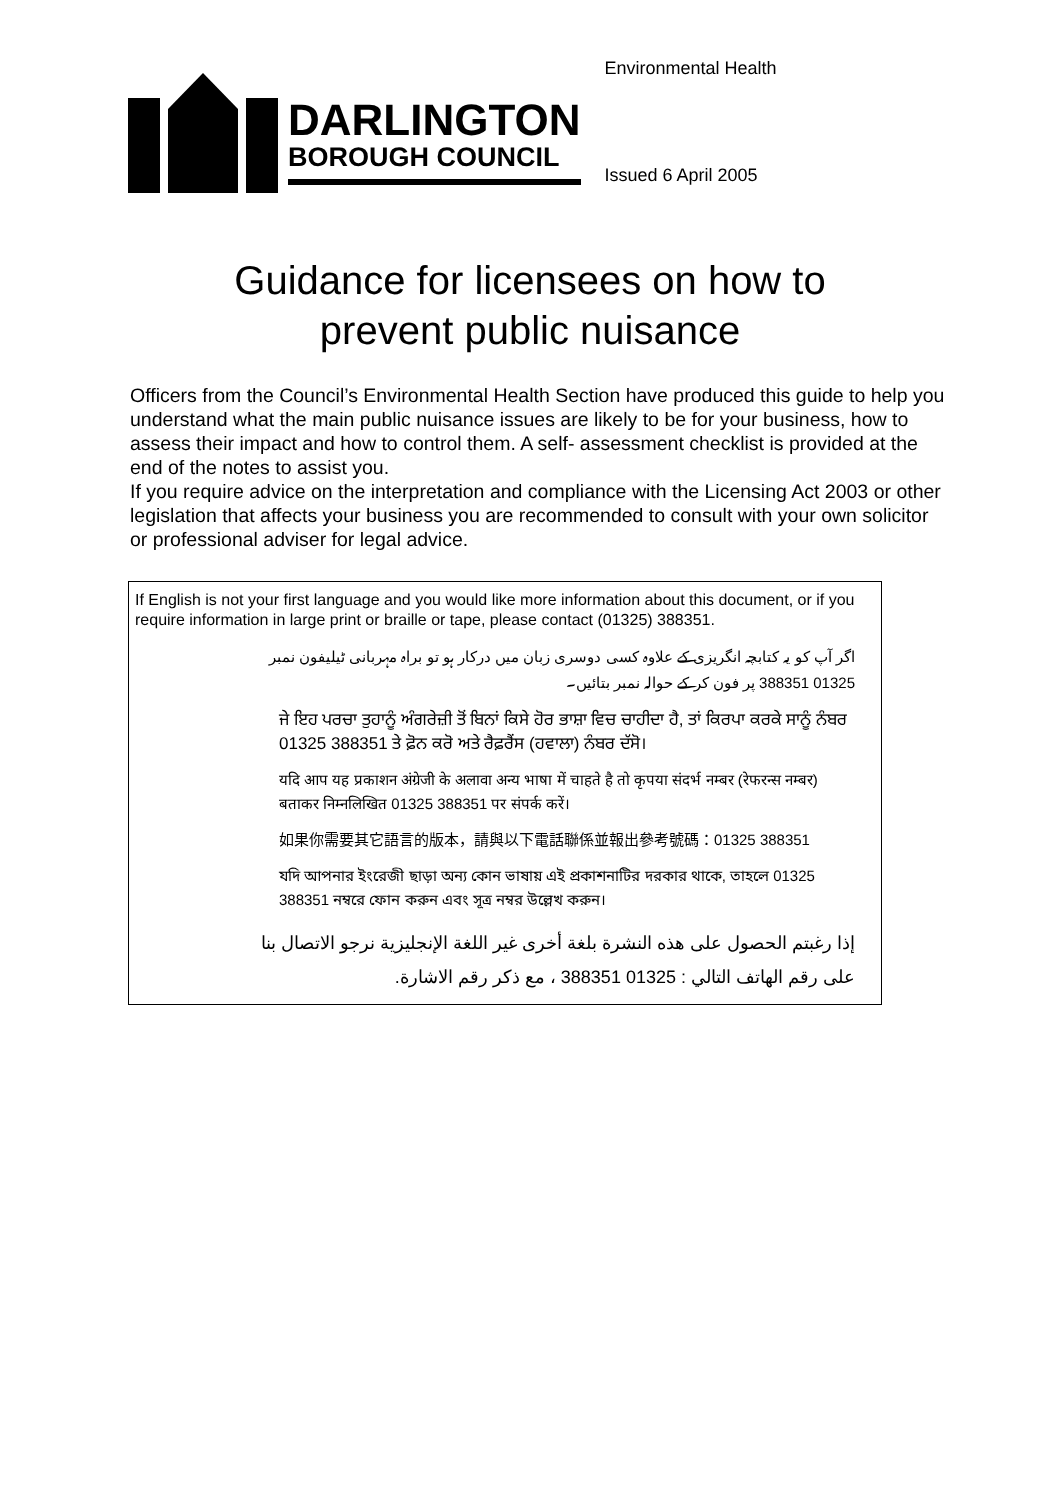DARLINGTON
BOROUGH COUNCIL
Environmental Health
Issued 6 April 2005
Guidance for licensees on how to
prevent public nuisance
Officers from the Council’s Environmental Health Section have produced this guide to help you understand what the main public nuisance issues are likely to be for your business, how to assess their impact and how to control them. A self- assessment checklist is provided at the end of the notes to assist you.
If you require advice on the interpretation and compliance with the Licensing Act 2003 or other legislation that affects your business you are recommended to consult with your own solicitor or professional adviser for legal advice.
If English is not your first language and you would like more information about this document, or if you require information in large print or braille or tape, please contact (01325) 388351.
اگر آپ کو یہ کتابچہ انگریزی کے علاوہ کسی دوسری زبان میں درکار ہو تو براہ مہربانی ٹیلیفون نمبر 01325 388351 پر فون کر کے حوالہ نمبر بتائیں۔
ਜੇ ਇਹ ਪਰਚਾ ਤੁਹਾਨੂੰ ਅੰਗਰੇਜ਼ੀ ਤੋਂ ਬਿਨਾਂ ਕਿਸੇ ਹੋਰ ਭਾਸ਼ਾ ਵਿਚ ਚਾਹੀਦਾ ਹੈ, ਤਾਂ ਕਿਰਪਾ ਕਰਕੇ ਸਾਨੂੰ ਨੰਬਰ 01325 388351 ਤੇ ਫ਼ੋਨ ਕਰੋ ਅਤੇ ਰੈਫ਼ਰੈਂਸ (ਹਵਾਲਾ) ਨੰਬਰ ਦੱਸੋ।
यदि आप यह प्रकाशन अंग्रेजी के अलावा अन्य भाषा में चाहते है तो कृपया संदर्भ नम्बर (रेफरन्स नम्बर) बताकर निम्नलिखित 01325 388351 पर संपर्क करें।
如果你需要其它語言的版本，請與以下電話聯係並報出參考號碼：01325 388351
যদি আপনার ইংরেজী ছাড়া অন্য কোন ভাষায় এই প্রকাশনাটির দরকার থাকে, তাহলে 01325 388351 নম্বরে ফোন করুন এবং সূত্র নম্বর উল্লেখ করুন।
إذا رغبتم الحصول على هذه النشرة بلغة أخرى غير اللغة الإنجليزية نرجو الاتصال بنا على رقم الهاتف التالي : 01325 388351 ، مع ذكر رقم الاشارة.